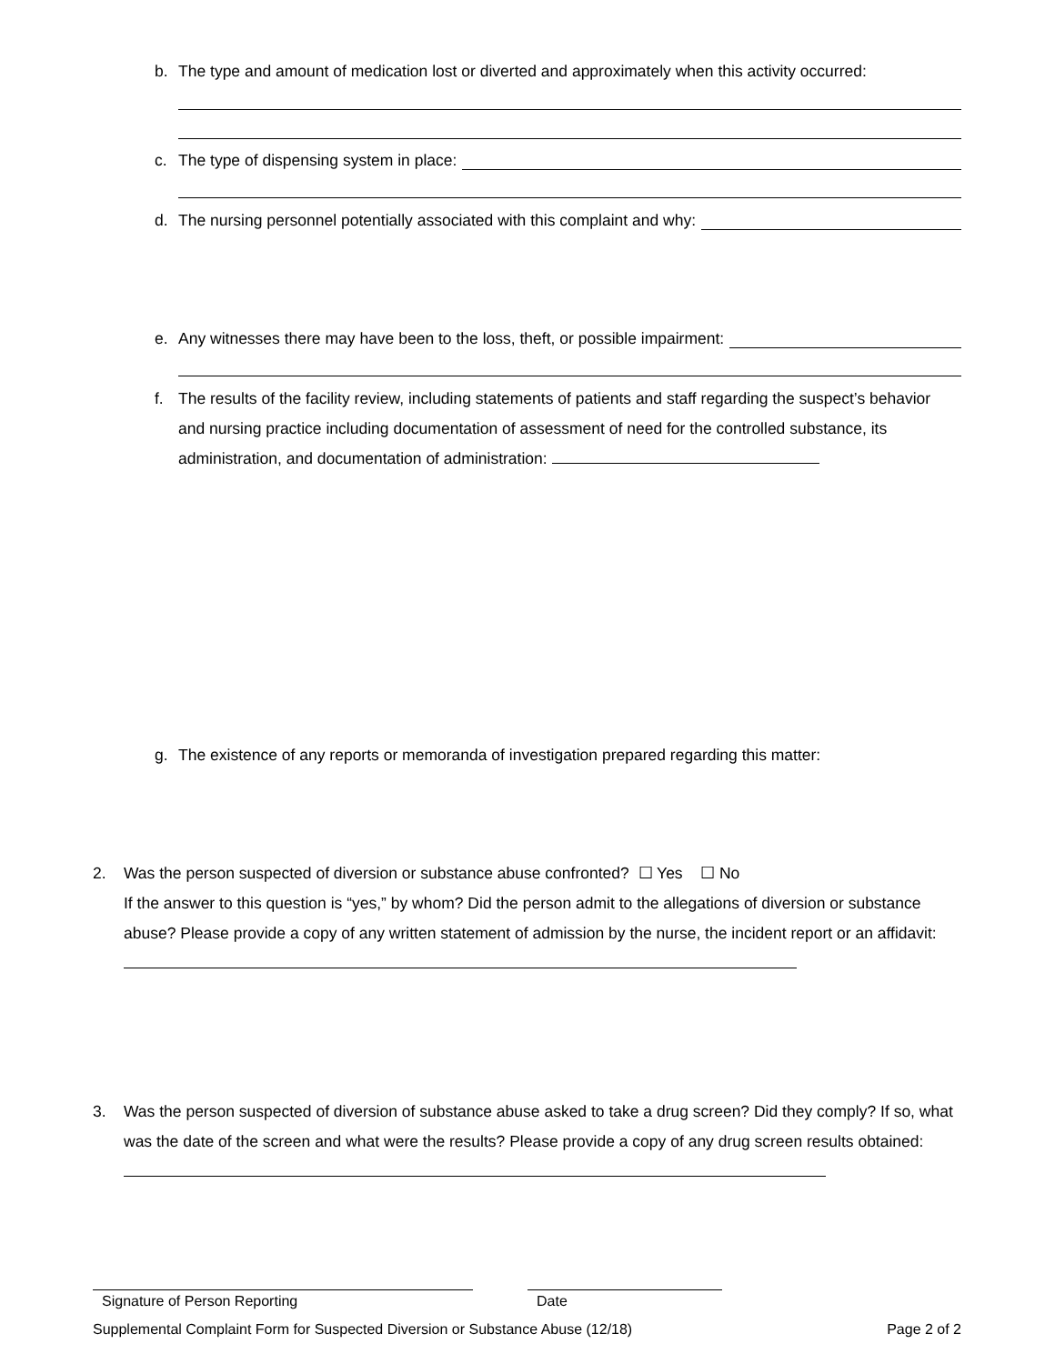b. The type and amount of medication lost or diverted and approximately when this activity occurred:
c. The type of dispensing system in place:
d. The nursing personnel potentially associated with this complaint and why:
e. Any witnesses there may have been to the loss, theft, or possible impairment:
f. The results of the facility review, including statements of patients and staff regarding the suspect’s behavior and nursing practice including documentation of assessment of need for the controlled substance, its administration, and documentation of administration:
g. The existence of any reports or memoranda of investigation prepared regarding this matter:
2. Was the person suspected of diversion or substance abuse confronted? ☐ Yes ☐ No
If the answer to this question is “yes,” by whom? Did the person admit to the allegations of diversion or substance abuse? Please provide a copy of any written statement of admission by the nurse, the incident report or an affidavit:
3. Was the person suspected of diversion of substance abuse asked to take a drug screen? Did they comply? If so, what was the date of the screen and what were the results? Please provide a copy of any drug screen results obtained:
Signature of Person Reporting Date
Supplemental Complaint Form for Suspected Diversion or Substance Abuse (12/18) Page 2 of 2